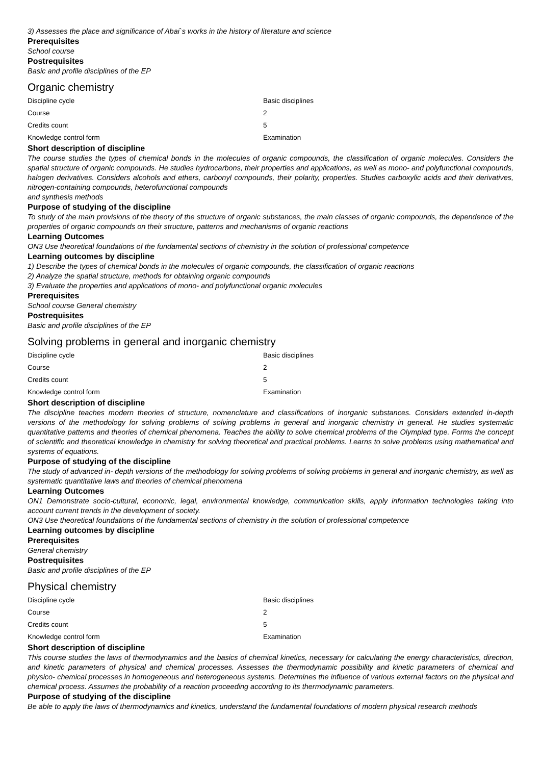3) Assesses the place and significance of Abai`s works in the history of literature and science
Prerequisites
School course
Postrequisites
Basic and profile disciplines of the EP
Organic chemistry
| Discipline cycle | Basic disciplines |
| Course | 2 |
| Credits count | 5 |
| Knowledge control form | Examination |
Short description of discipline
The course studies the types of chemical bonds in the molecules of organic compounds, the classification of organic molecules. Considers the spatial structure of organic compounds. He studies hydrocarbons, their properties and applications, as well as mono- and polyfunctional compounds, halogen derivatives. Considers alcohols and ethers, carbonyl compounds, their polarity, properties. Studies carboxylic acids and their derivatives, nitrogen-containing compounds, heterofunctional compounds
and synthesis methods
Purpose of studying of the discipline
To study of the main provisions of the theory of the structure of organic substances, the main classes of organic compounds, the dependence of the properties of organic compounds on their structure, patterns and mechanisms of organic reactions
Learning Outcomes
ON3 Use theoretical foundations of the fundamental sections of chemistry in the solution of professional competence
Learning outcomes by discipline
1) Describe the types of chemical bonds in the molecules of organic compounds, the classification of organic reactions
2) Analyze the spatial structure, methods for obtaining organic compounds
3) Evaluate the properties and applications of mono- and polyfunctional organic molecules
Prerequisites
School course General chemistry
Postrequisites
Basic and profile disciplines of the EP
Solving problems in general and inorganic chemistry
| Discipline cycle | Basic disciplines |
| Course | 2 |
| Credits count | 5 |
| Knowledge control form | Examination |
Short description of discipline
The discipline teaches modern theories of structure, nomenclature and classifications of inorganic substances. Considers extended in-depth versions of the methodology for solving problems of solving problems in general and inorganic chemistry in general. He studies systematic quantitative patterns and theories of chemical phenomena. Teaches the ability to solve chemical problems of the Olympiad type. Forms the concept of scientific and theoretical knowledge in chemistry for solving theoretical and practical problems. Learns to solve problems using mathematical and systems of equations.
Purpose of studying of the discipline
The study of advanced in- depth versions of the methodology for solving problems of solving problems in general and inorganic chemistry, as well as systematic quantitative laws and theories of chemical phenomena
Learning Outcomes
ON1 Demonstrate socio-cultural, economic, legal, environmental knowledge, communication skills, apply information technologies taking into account current trends in the development of society.
ON3 Use theoretical foundations of the fundamental sections of chemistry in the solution of professional competence
Learning outcomes by discipline
Prerequisites
General chemistry
Postrequisites
Basic and profile disciplines of the EP
Physical chemistry
| Discipline cycle | Basic disciplines |
| Course | 2 |
| Credits count | 5 |
| Knowledge control form | Examination |
Short description of discipline
This course studies the laws of thermodynamics and the basics of chemical kinetics, necessary for calculating the energy characteristics, direction, and kinetic parameters of physical and chemical processes. Assesses the thermodynamic possibility and kinetic parameters of chemical and physico- chemical processes in homogeneous and heterogeneous systems. Determines the influence of various external factors on the physical and chemical process. Assumes the probability of a reaction proceeding according to its thermodynamic parameters.
Purpose of studying of the discipline
Be able to apply the laws of thermodynamics and kinetics, understand the fundamental foundations of modern physical research methods